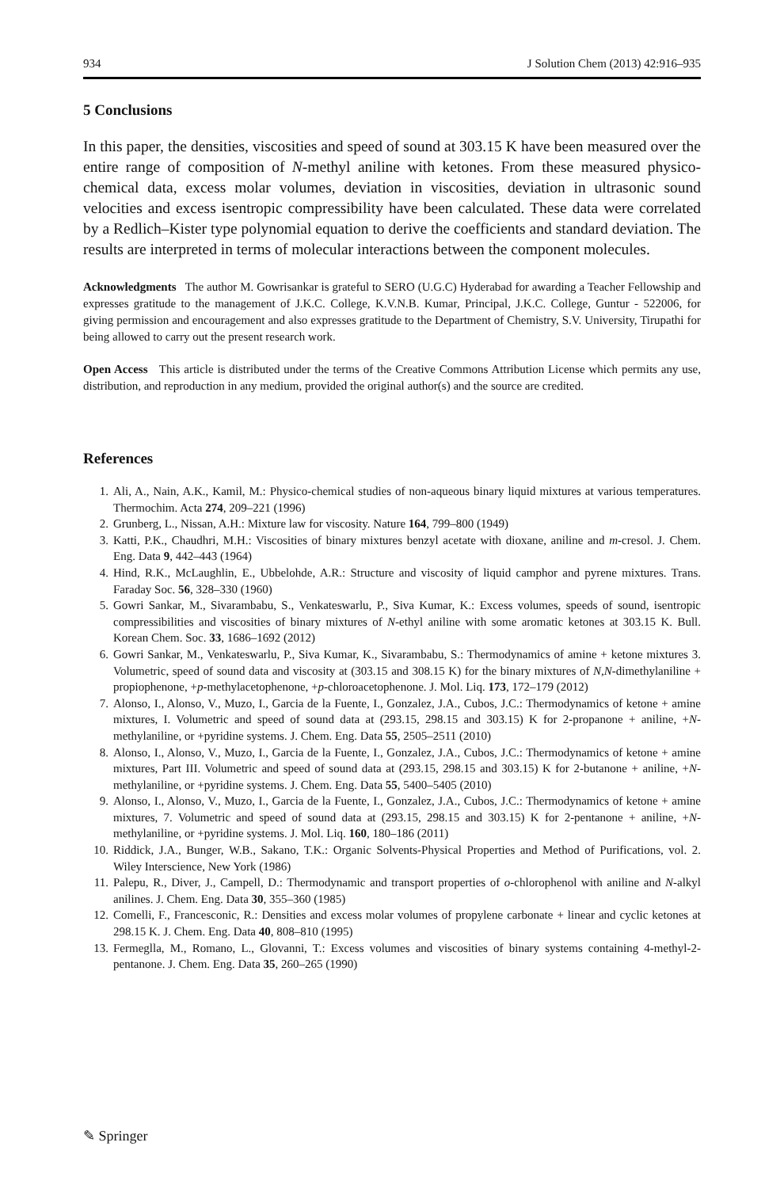934 J Solution Chem (2013) 42:916–935
5 Conclusions
In this paper, the densities, viscosities and speed of sound at 303.15 K have been measured over the entire range of composition of N-methyl aniline with ketones. From these measured physico-chemical data, excess molar volumes, deviation in viscosities, deviation in ultrasonic sound velocities and excess isentropic compressibility have been calculated. These data were correlated by a Redlich–Kister type polynomial equation to derive the coefficients and standard deviation. The results are interpreted in terms of molecular interactions between the component molecules.
Acknowledgments The author M. Gowrisankar is grateful to SERO (U.G.C) Hyderabad for awarding a Teacher Fellowship and expresses gratitude to the management of J.K.C. College, K.V.N.B. Kumar, Principal, J.K.C. College, Guntur - 522006, for giving permission and encouragement and also expresses gratitude to the Department of Chemistry, S.V. University, Tirupathi for being allowed to carry out the present research work.
Open Access This article is distributed under the terms of the Creative Commons Attribution License which permits any use, distribution, and reproduction in any medium, provided the original author(s) and the source are credited.
References
1. Ali, A., Nain, A.K., Kamil, M.: Physico-chemical studies of non-aqueous binary liquid mixtures at various temperatures. Thermochim. Acta 274, 209–221 (1996)
2. Grunberg, L., Nissan, A.H.: Mixture law for viscosity. Nature 164, 799–800 (1949)
3. Katti, P.K., Chaudhri, M.H.: Viscosities of binary mixtures benzyl acetate with dioxane, aniline and m-cresol. J. Chem. Eng. Data 9, 442–443 (1964)
4. Hind, R.K., McLaughlin, E., Ubbelohde, A.R.: Structure and viscosity of liquid camphor and pyrene mixtures. Trans. Faraday Soc. 56, 328–330 (1960)
5. Gowri Sankar, M., Sivarambabu, S., Venkateswarlu, P., Siva Kumar, K.: Excess volumes, speeds of sound, isentropic compressibilities and viscosities of binary mixtures of N-ethyl aniline with some aromatic ketones at 303.15 K. Bull. Korean Chem. Soc. 33, 1686–1692 (2012)
6. Gowri Sankar, M., Venkateswarlu, P., Siva Kumar, K., Sivarambabu, S.: Thermodynamics of amine + ketone mixtures 3. Volumetric, speed of sound data and viscosity at (303.15 and 308.15 K) for the binary mixtures of N,N-dimethylaniline + propiophenone, +p-methylacetophenone, +p-chloroacetophenone. J. Mol. Liq. 173, 172–179 (2012)
7. Alonso, I., Alonso, V., Muzo, I., Garcia de la Fuente, I., Gonzalez, J.A., Cubos, J.C.: Thermodynamics of ketone + amine mixtures, I. Volumetric and speed of sound data at (293.15, 298.15 and 303.15) K for 2-propanone + aniline, +N-methylaniline, or +pyridine systems. J. Chem. Eng. Data 55, 2505–2511 (2010)
8. Alonso, I., Alonso, V., Muzo, I., Garcia de la Fuente, I., Gonzalez, J.A., Cubos, J.C.: Thermodynamics of ketone + amine mixtures, Part III. Volumetric and speed of sound data at (293.15, 298.15 and 303.15) K for 2-butanone + aniline, +N-methylaniline, or +pyridine systems. J. Chem. Eng. Data 55, 5400–5405 (2010)
9. Alonso, I., Alonso, V., Muzo, I., Garcia de la Fuente, I., Gonzalez, J.A., Cubos, J.C.: Thermodynamics of ketone + amine mixtures, 7. Volumetric and speed of sound data at (293.15, 298.15 and 303.15) K for 2-pentanone + aniline, +N-methylaniline, or +pyridine systems. J. Mol. Liq. 160, 180–186 (2011)
10. Riddick, J.A., Bunger, W.B., Sakano, T.K.: Organic Solvents-Physical Properties and Method of Purifications, vol. 2. Wiley Interscience, New York (1986)
11. Palepu, R., Diver, J., Campell, D.: Thermodynamic and transport properties of o-chlorophenol with aniline and N-alkyl anilines. J. Chem. Eng. Data 30, 355–360 (1985)
12. Comelli, F., Francesconic, R.: Densities and excess molar volumes of propylene carbonate + linear and cyclic ketones at 298.15 K. J. Chem. Eng. Data 40, 808–810 (1995)
13. Fermeglla, M., Romano, L., Glovanni, T.: Excess volumes and viscosities of binary systems containing 4-methyl-2-pentanone. J. Chem. Eng. Data 35, 260–265 (1990)
✎ Springer